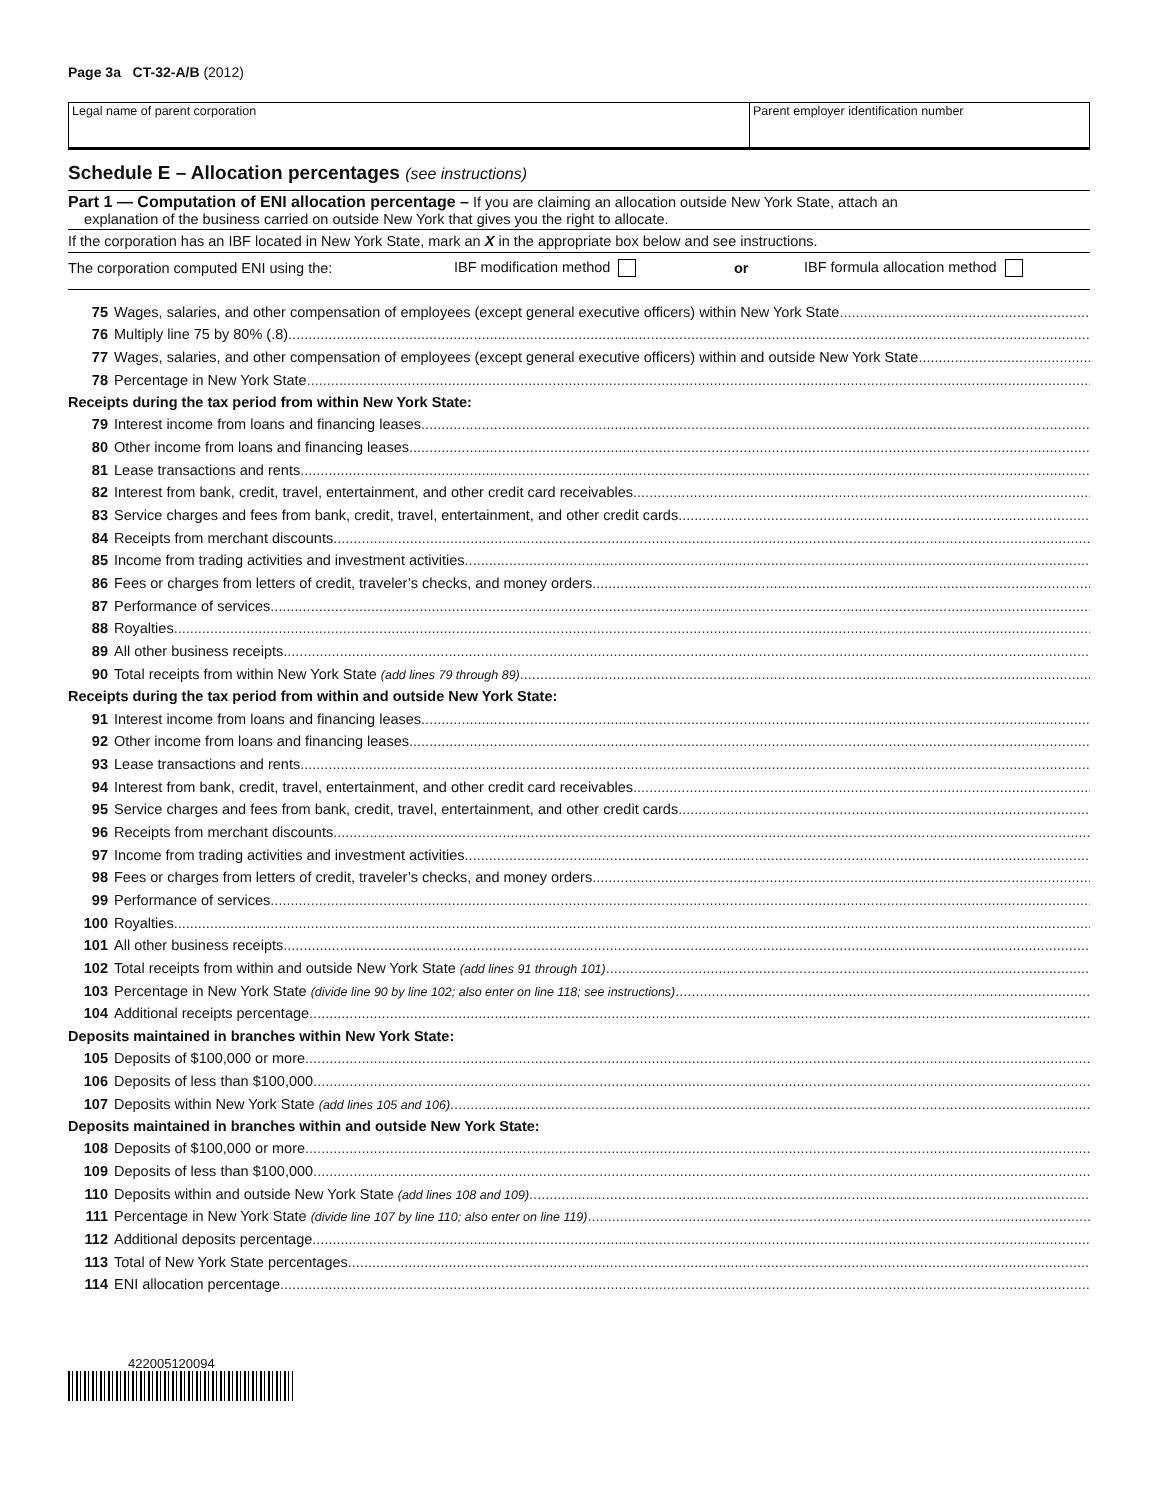Page 3a CT-32-A/B (2012)
Legal name of parent corporation Parent employer identification number
Schedule E – Allocation percentages (see instructions)
Part 1 — Computation of ENI allocation percentage – If you are claiming an allocation outside New York State, attach an
explanation of the business carried on outside New York that gives you the right to allocate.
If the corporation has an IBF located in New York State, mark an X in the appropriate box below and see instructions.
The corporation computed ENI using the: IBF modification method or IBF formula allocation method
75 Wages, salaries, and other compensation of employees (except general executive officers) within New York State
76 Multiply line 75 by 80% (.8)
77 Wages, salaries, and other compensation of employees (except general executive officers) within and outside New York State
78 Percentage in New York State
Receipts during the tax period from within New York State:
79 Interest income from loans and financing leases
80 Other income from loans and financing leases
81 Lease transactions and rents
82 Interest from bank, credit, travel, entertainment, and other credit card receivables
83 Service charges and fees from bank, credit, travel, entertainment, and other credit cards
84 Receipts from merchant discounts
85 Income from trading activities and investment activities
86 Fees or charges from letters of credit, traveler’s checks, and money orders
87 Performance of services
88 Royalties
89 All other business receipts
90 Total receipts from within New York State (add lines 79 through 89)
Receipts during the tax period from within and outside New York State:
91 Interest income from loans and financing leases
92 Other income from loans and financing leases
93 Lease transactions and rents
94 Interest from bank, credit, travel, entertainment, and other credit card receivables
95 Service charges and fees from bank, credit, travel, entertainment, and other credit cards
96 Receipts from merchant discounts
97 Income from trading activities and investment activities
98 Fees or charges from letters of credit, traveler’s checks, and money orders
99 Performance of services
100 Royalties
101 All other business receipts
102 Total receipts from within and outside New York State (add lines 91 through 101)
103 Percentage in New York State (divide line 90 by line 102; also enter on line 118; see instructions)
104 Additional receipts percentage
Deposits maintained in branches within New York State:
105 Deposits of $100,000 or more
106 Deposits of less than $100,000
107 Deposits within New York State (add lines 105 and 106)
Deposits maintained in branches within and outside New York State:
108 Deposits of $100,000 or more
109 Deposits of less than $100,000
110 Deposits within and outside New York State (add lines 108 and 109)
111 Percentage in New York State (divide line 107 by line 110; also enter on line 119)
112 Additional deposits percentage
113 Total of New York State percentages
114 ENI allocation percentage
422005120094